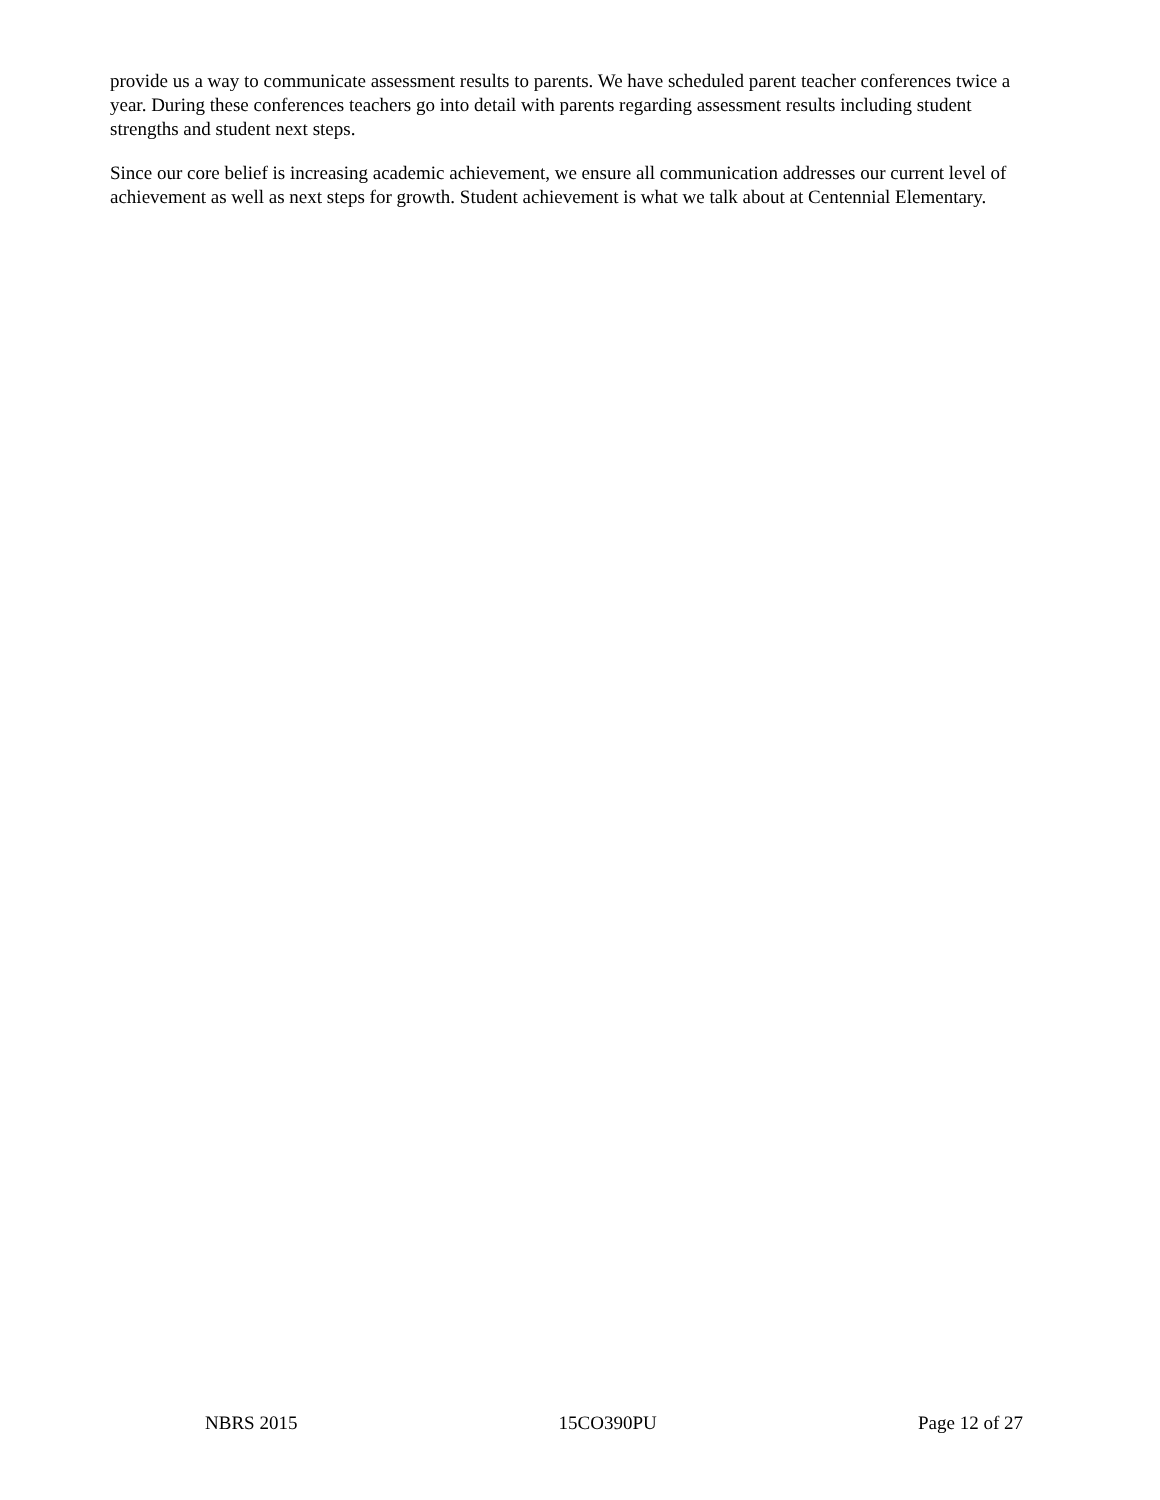provide us a way to communicate assessment results to parents. We have scheduled parent teacher conferences twice a year. During these conferences teachers go into detail with parents regarding assessment results including student strengths and student next steps.
Since our core belief is increasing academic achievement, we ensure all communication addresses our current level of achievement as well as next steps for growth. Student achievement is what we talk about at Centennial Elementary.
NBRS 2015 15CO390PU Page 12 of 27